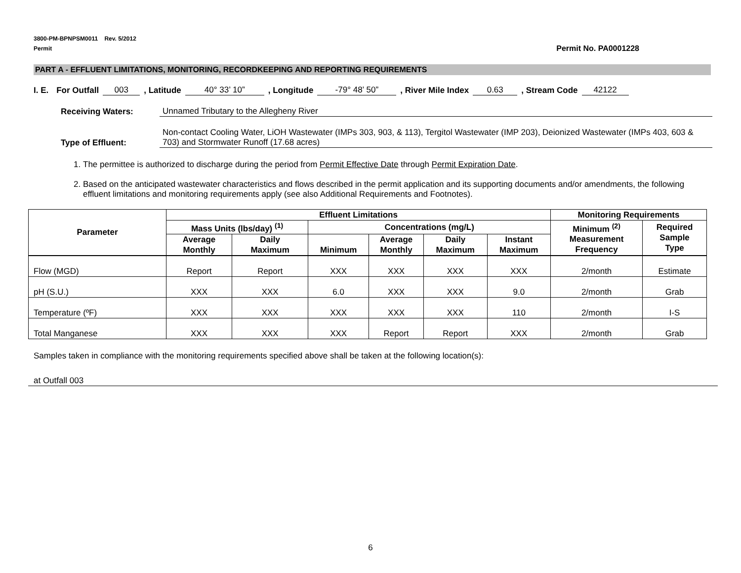3800-PM-BPNPSM0011 Rev. 5/2012
Permit Permit No. PA0001228
PART A - EFFLUENT LIMITATIONS, MONITORING, RECORDKEEPING AND REPORTING REQUIREMENTS
I. E. For Outfall 003, Latitude 40° 33’ 10”, Longitude -79° 48’ 50”, River Mile Index 0.63, Stream Code 42122
Receiving Waters: Unnamed Tributary to the Allegheny River
Type of Effluent: Non-contact Cooling Water, LiOH Wastewater (IMPs 303, 903, & 113), Tergitol Wastewater (IMP 203), Deionized Wastewater (IMPs 403, 603 & 703) and Stormwater Runoff (17.68 acres)
1. The permittee is authorized to discharge during the period from Permit Effective Date through Permit Expiration Date.
2. Based on the anticipated wastewater characteristics and flows described in the permit application and its supporting documents and/or amendments, the following effluent limitations and monitoring requirements apply (see also Additional Requirements and Footnotes).
| Parameter | Effluent Limitations | | | | | | Monitoring Requirements | |
| --- | --- | --- | --- | --- | --- | --- | --- | --- |
| | Mass Units (lbs/day) <sup>(1)</sup> | | Concentrations (mg/L) | | | | Minimum <sup>(2)</sup> Measurement Frequency | Required Sample Type |
| | Average Monthly | Daily Maximum | Minimum | Average Monthly | Daily Maximum | Instant Maximum | | |
| Flow (MGD) | Report | Report | XXX | XXX | XXX | XXX | 2/month | Estimate |
| pH (S.U.) | XXX | XXX | 6.0 | XXX | XXX | 9.0 | 2/month | Grab |
| Temperature (ºF) | XXX | XXX | XXX | XXX | XXX | 110 | 2/month | I-S |
| Total Manganese | XXX | XXX | XXX | Report | Report | XXX | 2/month | Grab |
Samples taken in compliance with the monitoring requirements specified above shall be taken at the following location(s):
at Outfall 003
6